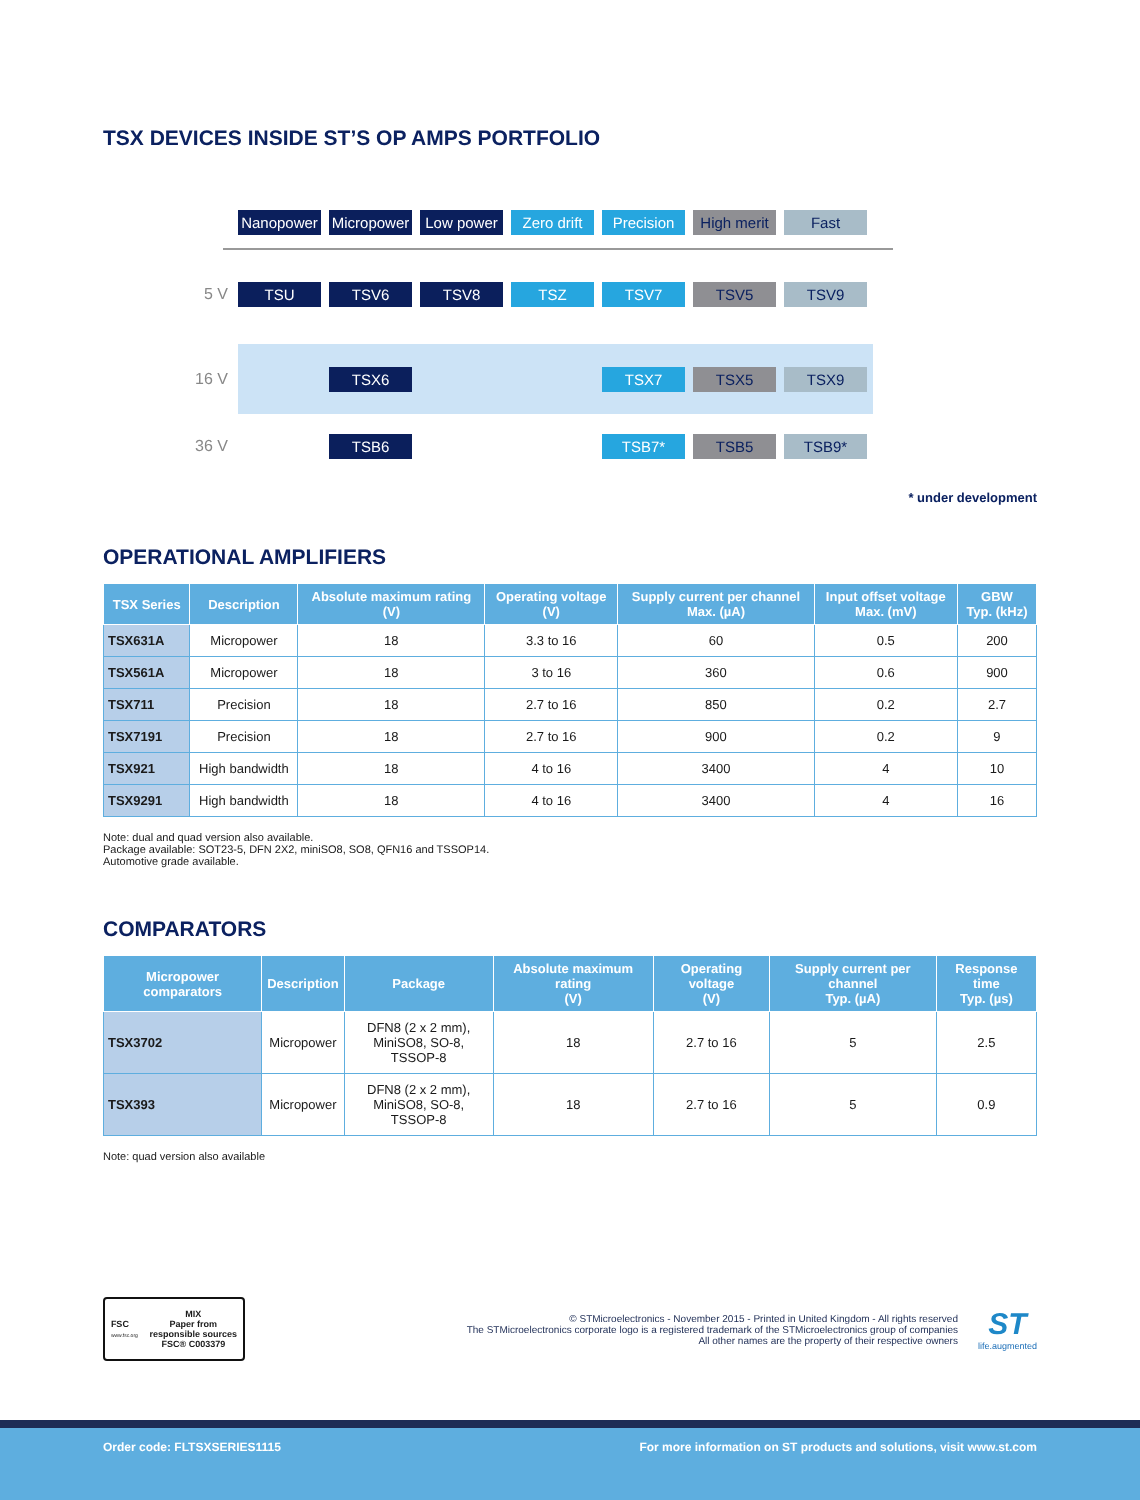TSX DEVICES INSIDE ST’S OP AMPS PORTFOLIO
Nanopower
Micropower
Low power
Zero drift
Precision
High merit
Fast
5 V
TSU TSV6 TSV8 TSZ TSV7 TSV5 TSV9
16 V
TSX6 TSX7 TSX5 TSX9
36 V
TSB6 TSB7* TSB5 TSB9*
* under development
OPERATIONAL AMPLIFIERS
| TSX Series | Description | Absolute maximum rating (V) | Operating voltage (V) | Supply current per channel Max. (µA) | Input offset voltage Max. (mV) | GBW Typ. (kHz) |
| --- | --- | --- | --- | --- | --- | --- |
| TSX631A | Micropower | 18 | 3.3 to 16 | 60 | 0.5 | 200 |
| TSX561A | Micropower | 18 | 3 to 16 | 360 | 0.6 | 900 |
| TSX711 | Precision | 18 | 2.7 to 16 | 850 | 0.2 | 2.7 |
| TSX7191 | Precision | 18 | 2.7 to 16 | 900 | 0.2 | 9 |
| TSX921 | High bandwidth | 18 | 4 to 16 | 3400 | 4 | 10 |
| TSX9291 | High bandwidth | 18 | 4 to 16 | 3400 | 4 | 16 |
Note: dual and quad version also available.
Package available: SOT23-5, DFN 2X2, miniSO8, SO8, QFN16 and TSSOP14.
Automotive grade available.
COMPARATORS
| Micropower comparators | Description | Package | Absolute maximum rating (V) | Operating voltage (V) | Supply current per channel Typ. (µA) | Response time Typ. (µs) |
| --- | --- | --- | --- | --- | --- | --- |
| TSX3702 | Micropower | DFN8 (2 x 2 mm), MiniSO8, SO-8, TSSOP-8 | 18 | 2.7 to 16 | 5 | 2.5 |
| TSX393 | Micropower | DFN8 (2 x 2 mm), MiniSO8, SO-8, TSSOP-8 | 18 | 2.7 to 16 | 5 | 0.9 |
Note: quad version also available
FSC
www.fsc.org MIX
Paper from
responsible sources
FSC® C003379
© STMicroelectronics - November 2015 - Printed in United Kingdom - All rights reserved
The STMicroelectronics corporate logo is a registered trademark of the STMicroelectronics group of companies
All other names are the property of their respective owners
ST
life.augmented
Order code: FLTSXSERIES1115 For more information on ST products and solutions, visit www.st.com